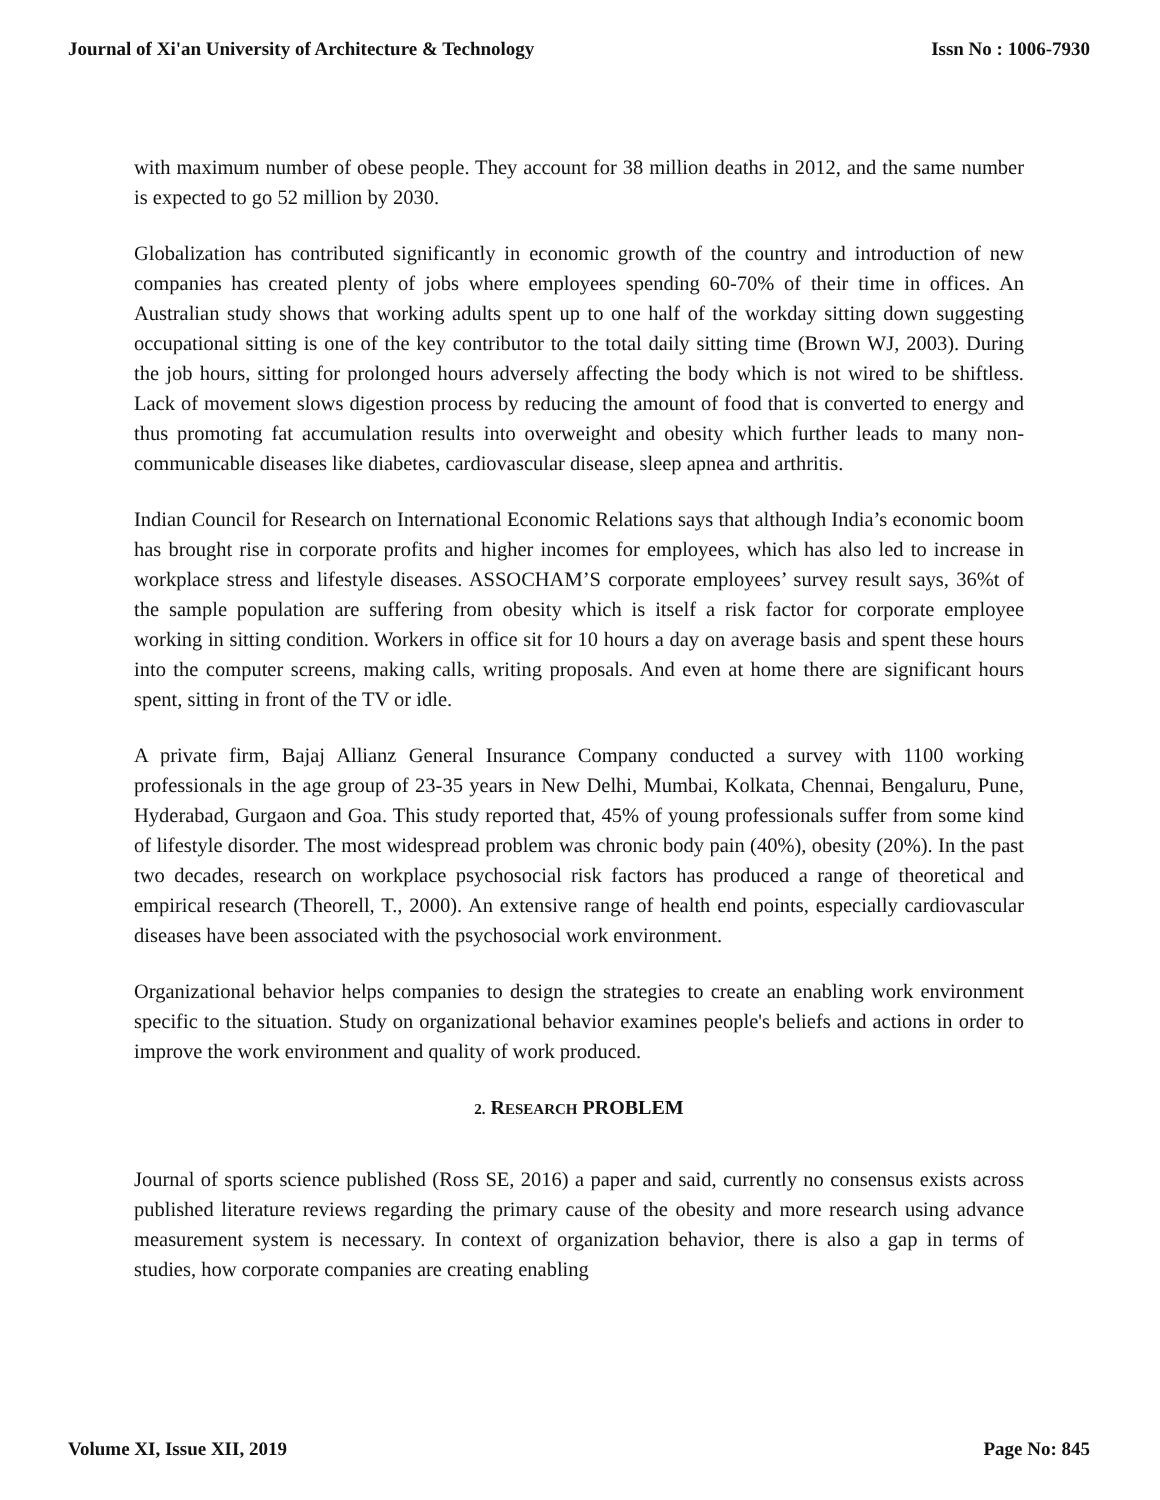Journal of Xi'an University of Architecture & Technology Issn No : 1006-7930
with maximum number of obese people. They account for 38 million deaths in 2012, and the same number is expected to go 52 million by 2030.
Globalization has contributed significantly in economic growth of the country and introduction of new companies has created plenty of jobs where employees spending 60-70% of their time in offices. An Australian study shows that working adults spent up to one half of the workday sitting down suggesting occupational sitting is one of the key contributor to the total daily sitting time (Brown WJ, 2003). During the job hours, sitting for prolonged hours adversely affecting the body which is not wired to be shiftless. Lack of movement slows digestion process by reducing the amount of food that is converted to energy and thus promoting fat accumulation results into overweight and obesity which further leads to many non-communicable diseases like diabetes, cardiovascular disease, sleep apnea and arthritis.
Indian Council for Research on International Economic Relations says that although India’s economic boom has brought rise in corporate profits and higher incomes for employees, which has also led to increase in workplace stress and lifestyle diseases. ASSOCHAM’S corporate employees’ survey result says, 36%t of the sample population are suffering from obesity which is itself a risk factor for corporate employee working in sitting condition. Workers in office sit for 10 hours a day on average basis and spent these hours into the computer screens, making calls, writing proposals. And even at home there are significant hours spent, sitting in front of the TV or idle.
A private firm, Bajaj Allianz General Insurance Company conducted a survey with 1100 working professionals in the age group of 23-35 years in New Delhi, Mumbai, Kolkata, Chennai, Bengaluru, Pune, Hyderabad, Gurgaon and Goa. This study reported that, 45% of young professionals suffer from some kind of lifestyle disorder. The most widespread problem was chronic body pain (40%), obesity (20%). In the past two decades, research on workplace psychosocial risk factors has produced a range of theoretical and empirical research (Theorell, T., 2000). An extensive range of health end points, especially cardiovascular diseases have been associated with the psychosocial work environment.
Organizational behavior helps companies to design the strategies to create an enabling work environment specific to the situation. Study on organizational behavior examines people's beliefs and actions in order to improve the work environment and quality of work produced.
2. RESEARCH PROBLEM
Journal of sports science published (Ross SE, 2016) a paper and said, currently no consensus exists across published literature reviews regarding the primary cause of the obesity and more research using advance measurement system is necessary. In context of organization behavior, there is also a gap in terms of studies, how corporate companies are creating enabling
Volume XI, Issue XII, 2019 Page No: 845